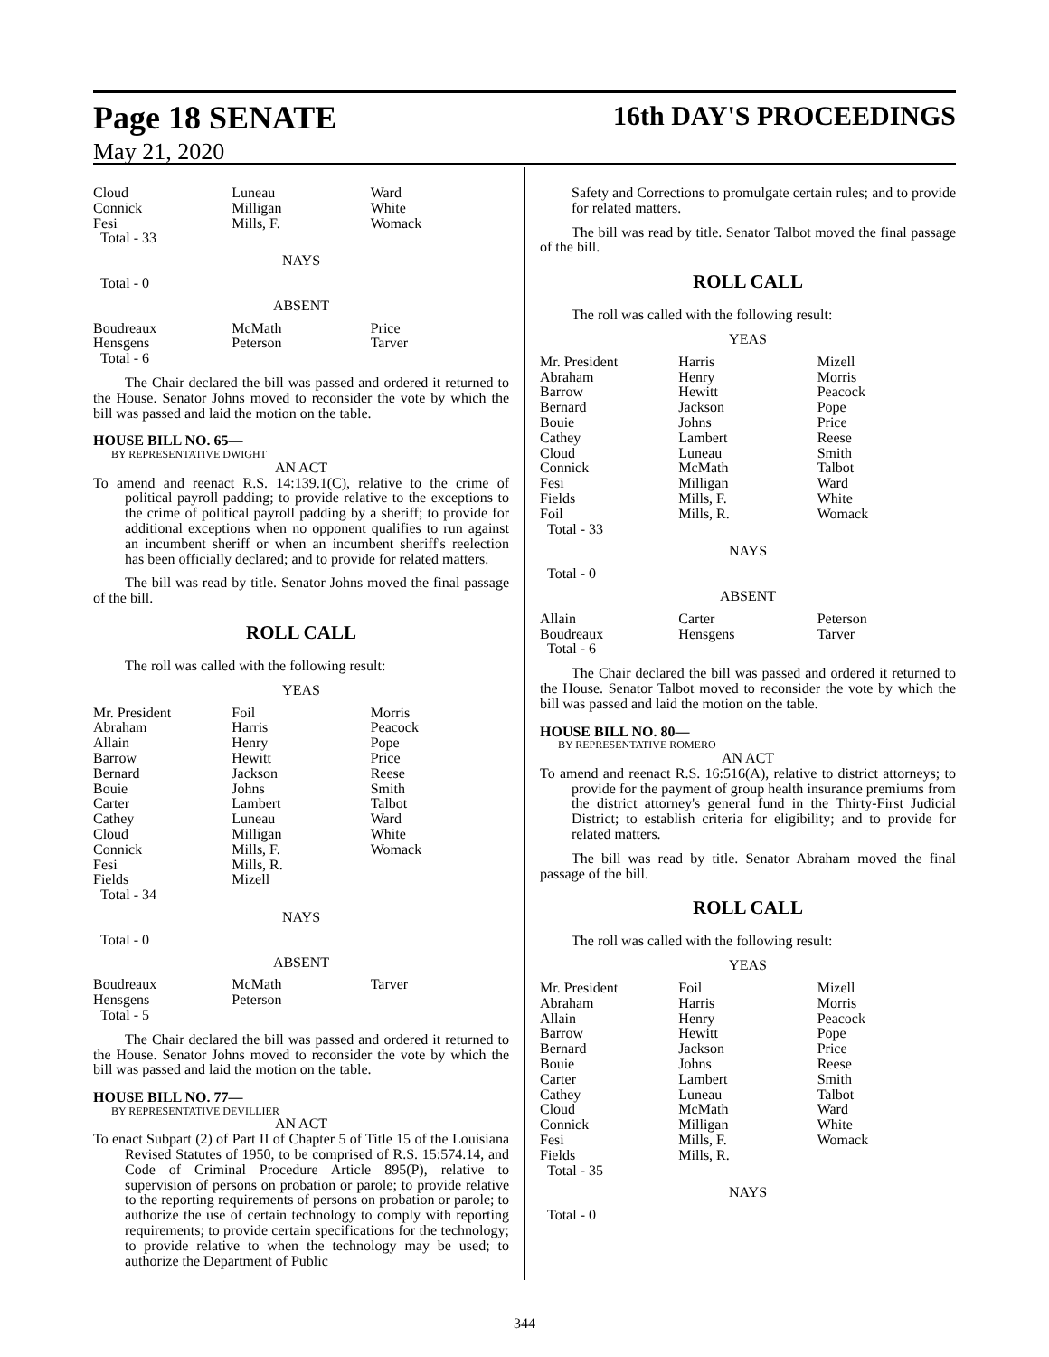Page 18 SENATE 16th DAY'S PROCEEDINGS
May 21, 2020
| Cloud Connick Fesi | Luneau Milligan Mills, F. | Ward White Womack |
Total - 33
NAYS
Total - 0
ABSENT
| Boudreaux Hensgens | McMath Peterson | Price Tarver |
Total - 6
The Chair declared the bill was passed and ordered it returned to the House. Senator Johns moved to reconsider the vote by which the bill was passed and laid the motion on the table.
HOUSE BILL NO. 65—
BY REPRESENTATIVE DWIGHT
AN ACT
To amend and reenact R.S. 14:139.1(C), relative to the crime of political payroll padding; to provide relative to the exceptions to the crime of political payroll padding by a sheriff; to provide for additional exceptions when no opponent qualifies to run against an incumbent sheriff or when an incumbent sheriff's reelection has been officially declared; and to provide for related matters.
The bill was read by title. Senator Johns moved the final passage of the bill.
ROLL CALL
The roll was called with the following result:
YEAS
| Mr. President Abraham Allain Barrow Bernard Bouie Carter Cathey Cloud Connick Fesi Fields | Foil Harris Henry Hewitt Jackson Johns Lambert Luneau Milligan Mills, F. Mills, R. Mizell | Morris Peacock Pope Price Reese Smith Talbot Ward White Womack |
Total - 34
NAYS
Total - 0
ABSENT
| Boudreaux Hensgens | McMath Peterson | Tarver |
Total - 5
The Chair declared the bill was passed and ordered it returned to the House. Senator Johns moved to reconsider the vote by which the bill was passed and laid the motion on the table.
HOUSE BILL NO. 77—
BY REPRESENTATIVE DEVILLIER
AN ACT
To enact Subpart (2) of Part II of Chapter 5 of Title 15 of the Louisiana Revised Statutes of 1950, to be comprised of R.S. 15:574.14, and Code of Criminal Procedure Article 895(P), relative to supervision of persons on probation or parole; to provide relative to the reporting requirements of persons on probation or parole; to authorize the use of certain technology to comply with reporting requirements; to provide certain specifications for the technology; to provide relative to when the technology may be used; to authorize the Department of Public
Safety and Corrections to promulgate certain rules; and to provide for related matters.
The bill was read by title. Senator Talbot moved the final passage of the bill.
ROLL CALL
The roll was called with the following result:
YEAS
| Mr. President Abraham Barrow Bernard Bouie Cathey Cloud Connick Fesi Fields Foil | Harris Henry Hewitt Jackson Johns Lambert Luneau McMath Milligan Mills, F. Mills, R. | Mizell Morris Peacock Pope Price Reese Smith Talbot Ward White Womack |
Total - 33
NAYS
Total - 0
ABSENT
| Allain Boudreaux | Carter Hensgens | Peterson Tarver |
Total - 6
The Chair declared the bill was passed and ordered it returned to the House. Senator Talbot moved to reconsider the vote by which the bill was passed and laid the motion on the table.
HOUSE BILL NO. 80—
BY REPRESENTATIVE ROMERO
AN ACT
To amend and reenact R.S. 16:516(A), relative to district attorneys; to provide for the payment of group health insurance premiums from the district attorney's general fund in the Thirty-First Judicial District; to establish criteria for eligibility; and to provide for related matters.
The bill was read by title. Senator Abraham moved the final passage of the bill.
ROLL CALL
The roll was called with the following result:
YEAS
| Mr. President Abraham Allain Barrow Bernard Bouie Carter Cathey Cloud Connick Fesi Fields | Foil Harris Henry Hewitt Jackson Johns Lambert Luneau McMath Milligan Mills, F. Mills, R. | Mizell Morris Peacock Pope Price Reese Smith Talbot Ward White Womack |
Total - 35
NAYS
Total - 0
344